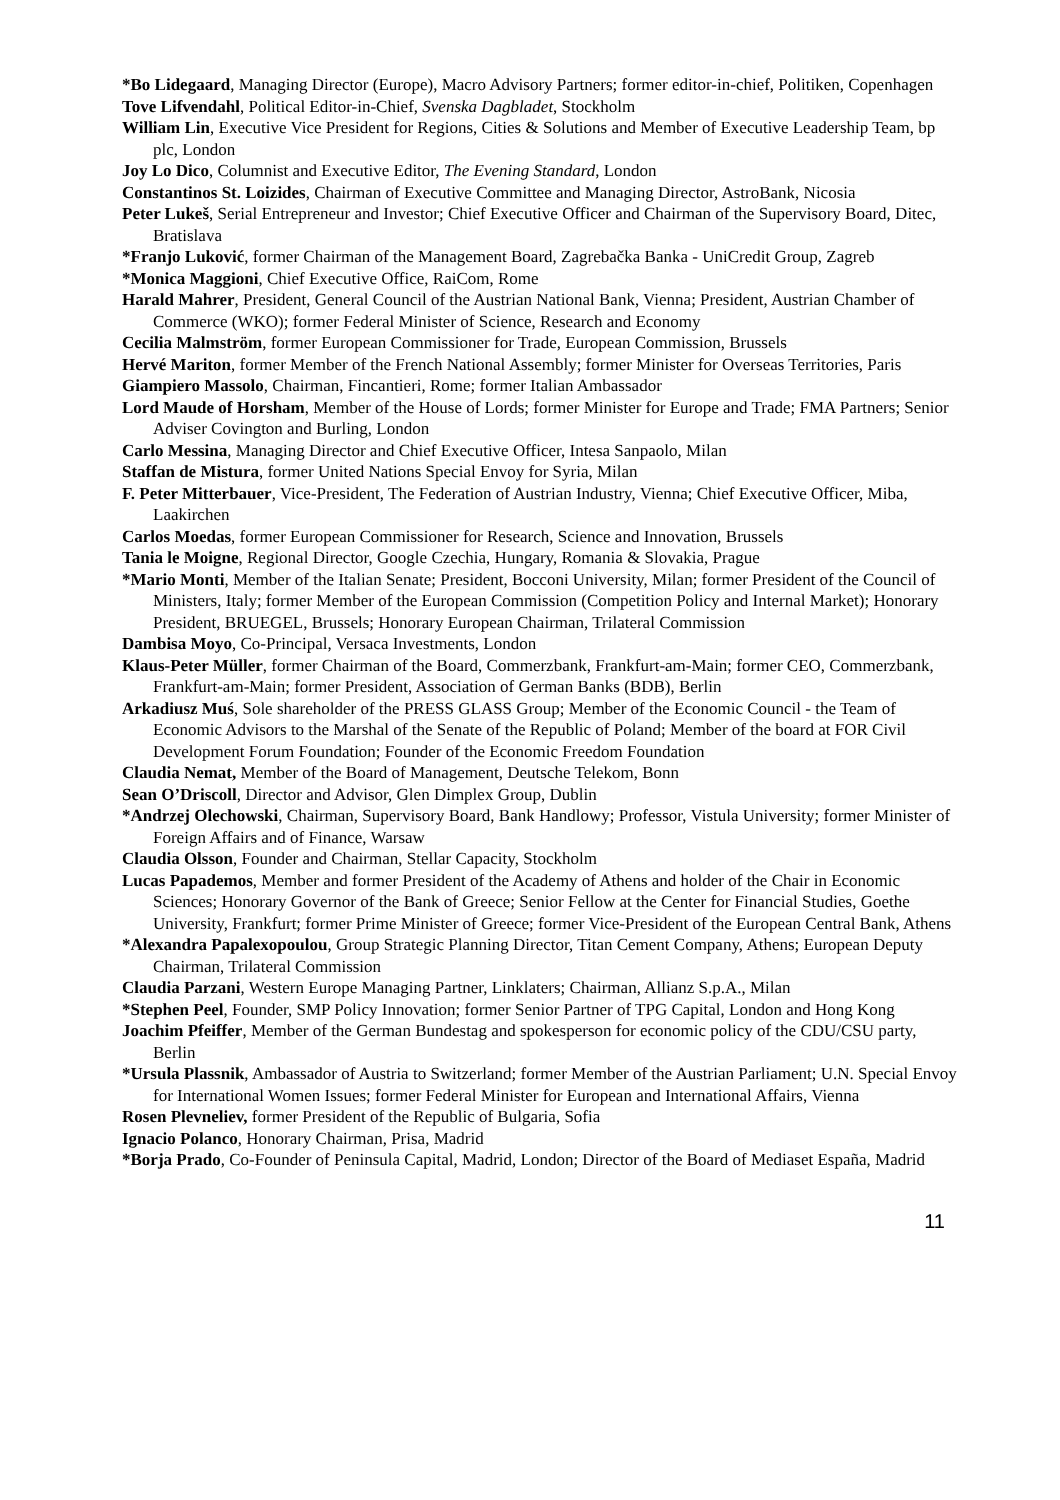*Bo Lidegaard, Managing Director (Europe), Macro Advisory Partners; former editor-in-chief, Politiken, Copenhagen
Tove Lifvendahl, Political Editor-in-Chief, Svenska Dagbladet, Stockholm
William Lin, Executive Vice President for Regions, Cities & Solutions and Member of Executive Leadership Team, bp plc, London
Joy Lo Dico, Columnist and Executive Editor, The Evening Standard, London
Constantinos St. Loizides, Chairman of Executive Committee and Managing Director, AstroBank, Nicosia
Peter Lukeš, Serial Entrepreneur and Investor; Chief Executive Officer and Chairman of the Supervisory Board, Ditec, Bratislava
*Franjo Luković, former Chairman of the Management Board, Zagrebačka Banka - UniCredit Group, Zagreb
*Monica Maggioni, Chief Executive Office, RaiCom, Rome
Harald Mahrer, President, General Council of the Austrian National Bank, Vienna; President, Austrian Chamber of Commerce (WKO); former Federal Minister of Science, Research and Economy
Cecilia Malmström, former European Commissioner for Trade, European Commission, Brussels
Hervé Mariton, former Member of the French National Assembly; former Minister for Overseas Territories, Paris
Giampiero Massolo, Chairman, Fincantieri, Rome; former Italian Ambassador
Lord Maude of Horsham, Member of the House of Lords; former Minister for Europe and Trade; FMA Partners; Senior Adviser Covington and Burling, London
Carlo Messina, Managing Director and Chief Executive Officer, Intesa Sanpaolo, Milan
Staffan de Mistura, former United Nations Special Envoy for Syria, Milan
F. Peter Mitterbauer, Vice-President, The Federation of Austrian Industry, Vienna; Chief Executive Officer, Miba, Laakirchen
Carlos Moedas, former European Commissioner for Research, Science and Innovation, Brussels
Tania le Moigne, Regional Director, Google Czechia, Hungary, Romania & Slovakia, Prague
*Mario Monti, Member of the Italian Senate; President, Bocconi University, Milan; former President of the Council of Ministers, Italy; former Member of the European Commission (Competition Policy and Internal Market); Honorary President, BRUEGEL, Brussels; Honorary European Chairman, Trilateral Commission
Dambisa Moyo, Co-Principal, Versaca Investments, London
Klaus-Peter Müller, former Chairman of the Board, Commerzbank, Frankfurt-am-Main; former CEO, Commerzbank, Frankfurt-am-Main; former President, Association of German Banks (BDB), Berlin
Arkadiusz Muś, Sole shareholder of the PRESS GLASS Group; Member of the Economic Council - the Team of Economic Advisors to the Marshal of the Senate of the Republic of Poland; Member of the board at FOR Civil Development Forum Foundation; Founder of the Economic Freedom Foundation
Claudia Nemat, Member of the Board of Management, Deutsche Telekom, Bonn
Sean O’Driscoll, Director and Advisor, Glen Dimplex Group, Dublin
*Andrzej Olechowski, Chairman, Supervisory Board, Bank Handlowy; Professor, Vistula University; former Minister of Foreign Affairs and of Finance, Warsaw
Claudia Olsson, Founder and Chairman, Stellar Capacity, Stockholm
Lucas Papademos, Member and former President of the Academy of Athens and holder of the Chair in Economic Sciences; Honorary Governor of the Bank of Greece; Senior Fellow at the Center for Financial Studies, Goethe University, Frankfurt; former Prime Minister of Greece; former Vice-President of the European Central Bank, Athens
*Alexandra Papalexopoulou, Group Strategic Planning Director, Titan Cement Company, Athens; European Deputy Chairman, Trilateral Commission
Claudia Parzani, Western Europe Managing Partner, Linklaters; Chairman, Allianz S.p.A., Milan
*Stephen Peel, Founder, SMP Policy Innovation; former Senior Partner of TPG Capital, London and Hong Kong
Joachim Pfeiffer, Member of the German Bundestag and spokesperson for economic policy of the CDU/CSU party, Berlin
*Ursula Plassnik, Ambassador of Austria to Switzerland; former Member of the Austrian Parliament; U.N. Special Envoy for International Women Issues; former Federal Minister for European and International Affairs, Vienna
Rosen Plevneliev, former President of the Republic of Bulgaria, Sofia
Ignacio Polanco, Honorary Chairman, Prisa, Madrid
*Borja Prado, Co-Founder of Peninsula Capital, Madrid, London; Director of the Board of Mediaset España, Madrid
11